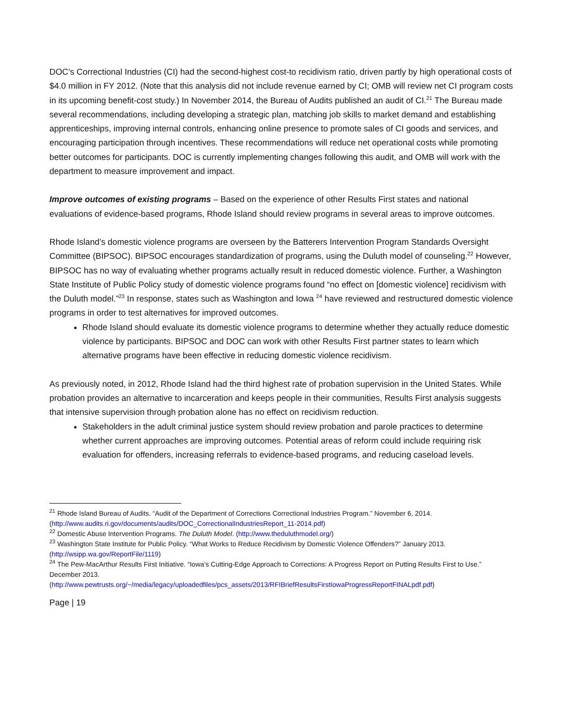DOC’s Correctional Industries (CI) had the second-highest cost-to recidivism ratio, driven partly by high operational costs of $4.0 million in FY 2012. (Note that this analysis did not include revenue earned by CI; OMB will review net CI program costs in its upcoming benefit-cost study.) In November 2014, the Bureau of Audits published an audit of CI.<sup>21</sup> The Bureau made several recommendations, including developing a strategic plan, matching job skills to market demand and establishing apprenticeships, improving internal controls, enhancing online presence to promote sales of CI goods and services, and encouraging participation through incentives. These recommendations will reduce net operational costs while promoting better outcomes for participants. DOC is currently implementing changes following this audit, and OMB will work with the department to measure improvement and impact.
Improve outcomes of existing programs – Based on the experience of other Results First states and national evaluations of evidence-based programs, Rhode Island should review programs in several areas to improve outcomes.
Rhode Island’s domestic violence programs are overseen by the Batterers Intervention Program Standards Oversight Committee (BIPSOC). BIPSOC encourages standardization of programs, using the Duluth model of counseling.<sup>22</sup> However, BIPSOC has no way of evaluating whether programs actually result in reduced domestic violence. Further, a Washington State Institute of Public Policy study of domestic violence programs found “no effect on [domestic violence] recidivism with the Duluth model.”<sup>23</sup> In response, states such as Washington and Iowa <sup>24</sup> have reviewed and restructured domestic violence programs in order to test alternatives for improved outcomes.
Rhode Island should evaluate its domestic violence programs to determine whether they actually reduce domestic violence by participants. BIPSOC and DOC can work with other Results First partner states to learn which alternative programs have been effective in reducing domestic violence recidivism.
As previously noted, in 2012, Rhode Island had the third highest rate of probation supervision in the United States. While probation provides an alternative to incarceration and keeps people in their communities, Results First analysis suggests that intensive supervision through probation alone has no effect on recidivism reduction.
Stakeholders in the adult criminal justice system should review probation and parole practices to determine whether current approaches are improving outcomes. Potential areas of reform could include requiring risk evaluation for offenders, increasing referrals to evidence-based programs, and reducing caseload levels.
<sup>21</sup> Rhode Island Bureau of Audits. “Audit of the Department of Corrections Correctional Industries Program.” November 6, 2014. (http://www.audits.ri.gov/documents/audits/DOC_CorrectionalIndustriesReport_11-2014.pdf)
<sup>22</sup> Domestic Abuse Intervention Programs. The Duluth Model. (http://www.theduluthmodel.org/)
<sup>23</sup> Washington State Institute for Public Policy. “What Works to Reduce Recidivism by Domestic Violence Offenders?” January 2013. (http://wsipp.wa.gov/ReportFile/1119)
<sup>24</sup> The Pew-MacArthur Results First Initiative. “Iowa’s Cutting-Edge Approach to Corrections: A Progress Report on Putting Results First to Use.” December 2013.
(http://www.pewtrusts.org/~/media/legacy/uploadedfiles/pcs_assets/2013/RFIBriefResultsFirstIowaProgressReportFINALpdf.pdf)
Page | 19